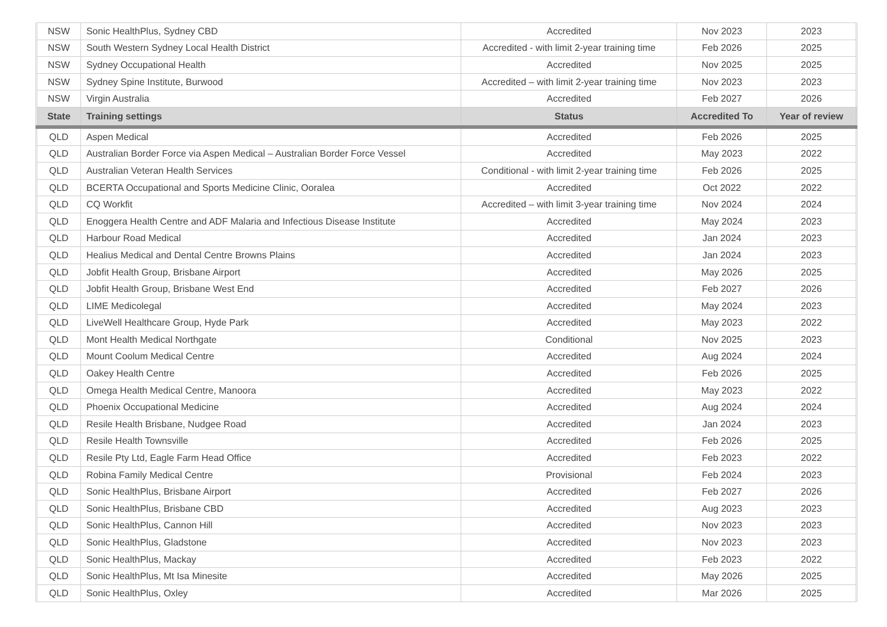| NSW | Sonic HealthPlus, Sydney CBD | Accredited | Nov 2023 | 2023 |
| NSW | South Western Sydney Local Health District | Accredited - with limit 2-year training time | Feb 2026 | 2025 |
| NSW | Sydney Occupational Health | Accredited | Nov 2025 | 2025 |
| NSW | Sydney Spine Institute, Burwood | Accredited – with limit 2-year training time | Nov 2023 | 2023 |
| NSW | Virgin Australia | Accredited | Feb 2027 | 2026 |
| State | Training settings | Status | Accredited To | Year of review |
| QLD | Aspen Medical | Accredited | Feb 2026 | 2025 |
| QLD | Australian Border Force via Aspen Medical – Australian Border Force Vessel | Accredited | May 2023 | 2022 |
| QLD | Australian Veteran Health Services | Conditional - with limit 2-year training time | Feb 2026 | 2025 |
| QLD | BCERTA Occupational and Sports Medicine Clinic, Ooralea | Accredited | Oct 2022 | 2022 |
| QLD | CQ Workfit | Accredited – with limit 3-year training time | Nov 2024 | 2024 |
| QLD | Enoggera Health Centre and ADF Malaria and Infectious Disease Institute | Accredited | May 2024 | 2023 |
| QLD | Harbour Road Medical | Accredited | Jan 2024 | 2023 |
| QLD | Healius Medical and Dental Centre Browns Plains | Accredited | Jan 2024 | 2023 |
| QLD | Jobfit Health Group, Brisbane Airport | Accredited | May 2026 | 2025 |
| QLD | Jobfit Health Group, Brisbane West End | Accredited | Feb 2027 | 2026 |
| QLD | LIME Medicolegal | Accredited | May 2024 | 2023 |
| QLD | LiveWell Healthcare Group, Hyde Park | Accredited | May 2023 | 2022 |
| QLD | Mont Health Medical Northgate | Conditional | Nov 2025 | 2023 |
| QLD | Mount Coolum Medical Centre | Accredited | Aug 2024 | 2024 |
| QLD | Oakey Health Centre | Accredited | Feb 2026 | 2025 |
| QLD | Omega Health Medical Centre, Manoora | Accredited | May 2023 | 2022 |
| QLD | Phoenix Occupational Medicine | Accredited | Aug 2024 | 2024 |
| QLD | Resile Health Brisbane, Nudgee Road | Accredited | Jan 2024 | 2023 |
| QLD | Resile Health Townsville | Accredited | Feb 2026 | 2025 |
| QLD | Resile Pty Ltd, Eagle Farm Head Office | Accredited | Feb 2023 | 2022 |
| QLD | Robina Family Medical Centre | Provisional | Feb 2024 | 2023 |
| QLD | Sonic HealthPlus, Brisbane Airport | Accredited | Feb 2027 | 2026 |
| QLD | Sonic HealthPlus, Brisbane CBD | Accredited | Aug 2023 | 2023 |
| QLD | Sonic HealthPlus, Cannon Hill | Accredited | Nov 2023 | 2023 |
| QLD | Sonic HealthPlus, Gladstone | Accredited | Nov 2023 | 2023 |
| QLD | Sonic HealthPlus, Mackay | Accredited | Feb 2023 | 2022 |
| QLD | Sonic HealthPlus, Mt Isa Minesite | Accredited | May 2026 | 2025 |
| QLD | Sonic HealthPlus, Oxley | Accredited | Mar 2026 | 2025 |